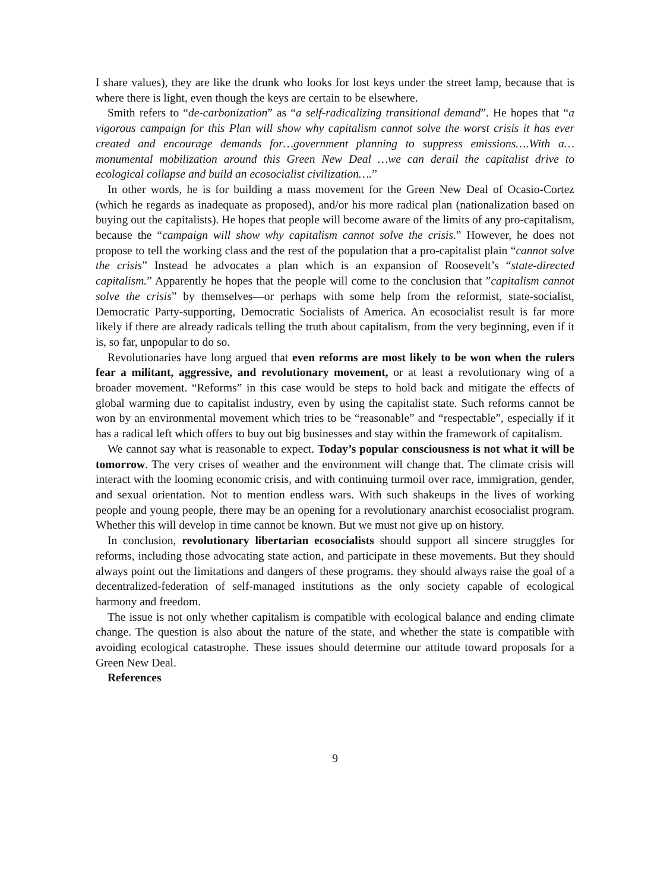I share values), they are like the drunk who looks for lost keys under the street lamp, because that is where there is light, even though the keys are certain to be elsewhere.
Smith refers to “de-carbonization” as “a self-radicalizing transitional demand”. He hopes that “a vigorous campaign for this Plan will show why capitalism cannot solve the worst crisis it has ever created and encourage demands for…government planning to suppress emissions….With a…monumental mobilization around this Green New Deal …we can derail the capitalist drive to ecological collapse and build an ecosocialist civilization….”
In other words, he is for building a mass movement for the Green New Deal of Ocasio-Cortez (which he regards as inadequate as proposed), and/or his more radical plan (nationalization based on buying out the capitalists). He hopes that people will become aware of the limits of any pro-capitalism, because the “campaign will show why capitalism cannot solve the crisis.” However, he does not propose to tell the working class and the rest of the population that a pro-capitalist plain “cannot solve the crisis” Instead he advocates a plan which is an expansion of Roosevelt’s “state-directed capitalism.” Apparently he hopes that the people will come to the conclusion that ”capitalism cannot solve the crisis” by themselves—or perhaps with some help from the reformist, state-socialist, Democratic Party-supporting, Democratic Socialists of America. An ecosocialist result is far more likely if there are already radicals telling the truth about capitalism, from the very beginning, even if it is, so far, unpopular to do so.
Revolutionaries have long argued that even reforms are most likely to be won when the rulers fear a militant, aggressive, and revolutionary movement, or at least a revolutionary wing of a broader movement. “Reforms” in this case would be steps to hold back and mitigate the effects of global warming due to capitalist industry, even by using the capitalist state. Such reforms cannot be won by an environmental movement which tries to be “reasonable” and “respectable”, especially if it has a radical left which offers to buy out big businesses and stay within the framework of capitalism.
We cannot say what is reasonable to expect. Today’s popular consciousness is not what it will be tomorrow. The very crises of weather and the environment will change that. The climate crisis will interact with the looming economic crisis, and with continuing turmoil over race, immigration, gender, and sexual orientation. Not to mention endless wars. With such shakeups in the lives of working people and young people, there may be an opening for a revolutionary anarchist ecosocialist program. Whether this will develop in time cannot be known. But we must not give up on history.
In conclusion, revolutionary libertarian ecosocialists should support all sincere struggles for reforms, including those advocating state action, and participate in these movements. But they should always point out the limitations and dangers of these programs. they should always raise the goal of a decentralized-federation of self-managed institutions as the only society capable of ecological harmony and freedom.
The issue is not only whether capitalism is compatible with ecological balance and ending climate change. The question is also about the nature of the state, and whether the state is compatible with avoiding ecological catastrophe. These issues should determine our attitude toward proposals for a Green New Deal.
References
9